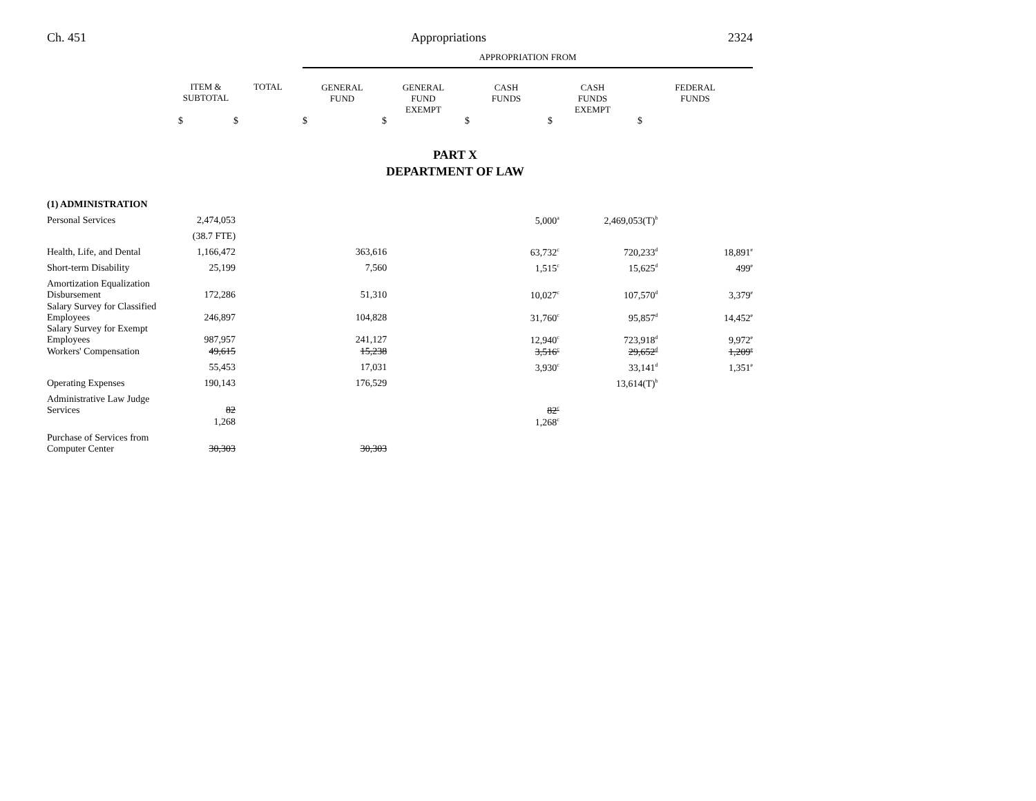Ch. 451 Appropriations 2324
| | | | APPROPRIATION FROM | | | | |
| --- | --- | --- | --- | --- | --- | --- | --- |
| | ITEM & SUBTOTAL | TOTAL | GENERAL FUND | GENERAL FUND EXEMPT | CASH FUNDS | CASH FUNDS EXEMPT | FEDERAL FUNDS |
| | $ | $ | $ | $ | $ | $ | $ |
PART X
DEPARTMENT OF LAW
| (1) ADMINISTRATION | | | | | | | |
| Personal Services | 2,474,053 | | | | 5,000<sup>a</sup> | 2,469,053(T)<sup>b</sup> | |
| | (38.7 FTE) | | | | | | |
| Health, Life, and Dental | 1,166,472 | | 363,616 | | 63,732<sup>c</sup> | 720,233<sup>d</sup> | 18,891<sup>e</sup> |
| Short-term Disability | 25,199 | | 7,560 | | 1,515<sup>c</sup> | 15,625<sup>d</sup> | 499<sup>e</sup> |
| Amortization Equalization Disbursement | 172,286 | | 51,310 | | 10,027<sup>c</sup> | 107,570<sup>d</sup> | 3,379<sup>e</sup> |
| Salary Survey for Classified Employees | 246,897 | | 104,828 | | 31,760<sup>c</sup> | 95,857<sup>d</sup> | 14,452<sup>e</sup> |
| Salary Survey for Exempt Employees | 987,957 | | 241,127 | | 12,940<sup>c</sup> | 723,918<sup>d</sup> | 9,972<sup>e</sup> |
| Workers' Compensation | 49,615 | | 15,238 | | 3,516<sup>c</sup> | 29,652<sup>d</sup> | 1,209<sup>e</sup> |
| | 55,453 | | 17,031 | | 3,930<sup>c</sup> | 33,141<sup>d</sup> | 1,351<sup>e</sup> |
| Operating Expenses | 190,143 | | 176,529 | | | 13,614(T)<sup>b</sup> | |
| Administrative Law Judge Services | 82 | | | | 82<sup>c</sup> | | |
| | 1,268 | | | | 1,268<sup>c</sup> | | |
| Purchase of Services from Computer Center | 30,303 | | 30,303 | | | | |